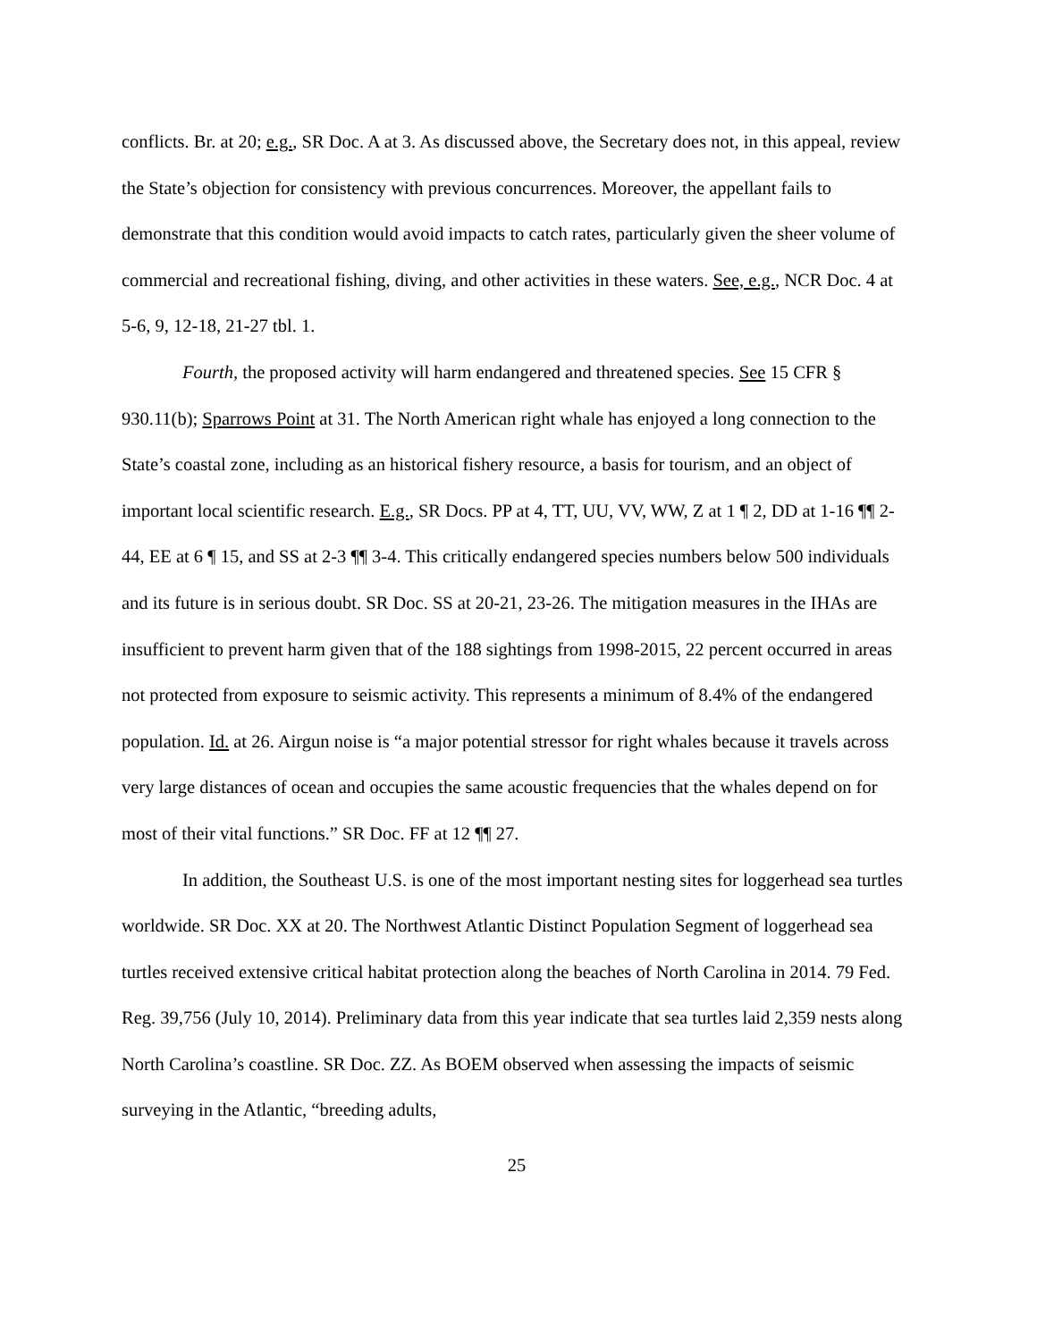conflicts. Br. at 20; e.g., SR Doc. A at 3. As discussed above, the Secretary does not, in this appeal, review the State’s objection for consistency with previous concurrences. Moreover, the appellant fails to demonstrate that this condition would avoid impacts to catch rates, particularly given the sheer volume of commercial and recreational fishing, diving, and other activities in these waters. See, e.g., NCR Doc. 4 at 5-6, 9, 12-18, 21-27 tbl. 1.
Fourth, the proposed activity will harm endangered and threatened species. See 15 CFR § 930.11(b); Sparrows Point at 31. The North American right whale has enjoyed a long connection to the State’s coastal zone, including as an historical fishery resource, a basis for tourism, and an object of important local scientific research. E.g., SR Docs. PP at 4, TT, UU, VV, WW, Z at 1 ¶ 2, DD at 1-16 ¶¶ 2-44, EE at 6 ¶ 15, and SS at 2-3 ¶¶ 3-4. This critically endangered species numbers below 500 individuals and its future is in serious doubt. SR Doc. SS at 20-21, 23-26. The mitigation measures in the IHAs are insufficient to prevent harm given that of the 188 sightings from 1998-2015, 22 percent occurred in areas not protected from exposure to seismic activity. This represents a minimum of 8.4% of the endangered population. Id. at 26. Airgun noise is “a major potential stressor for right whales because it travels across very large distances of ocean and occupies the same acoustic frequencies that the whales depend on for most of their vital functions.” SR Doc. FF at 12 ¶¶ 27.
In addition, the Southeast U.S. is one of the most important nesting sites for loggerhead sea turtles worldwide. SR Doc. XX at 20. The Northwest Atlantic Distinct Population Segment of loggerhead sea turtles received extensive critical habitat protection along the beaches of North Carolina in 2014. 79 Fed. Reg. 39,756 (July 10, 2014). Preliminary data from this year indicate that sea turtles laid 2,359 nests along North Carolina’s coastline. SR Doc. ZZ. As BOEM observed when assessing the impacts of seismic surveying in the Atlantic, “breeding adults,
25